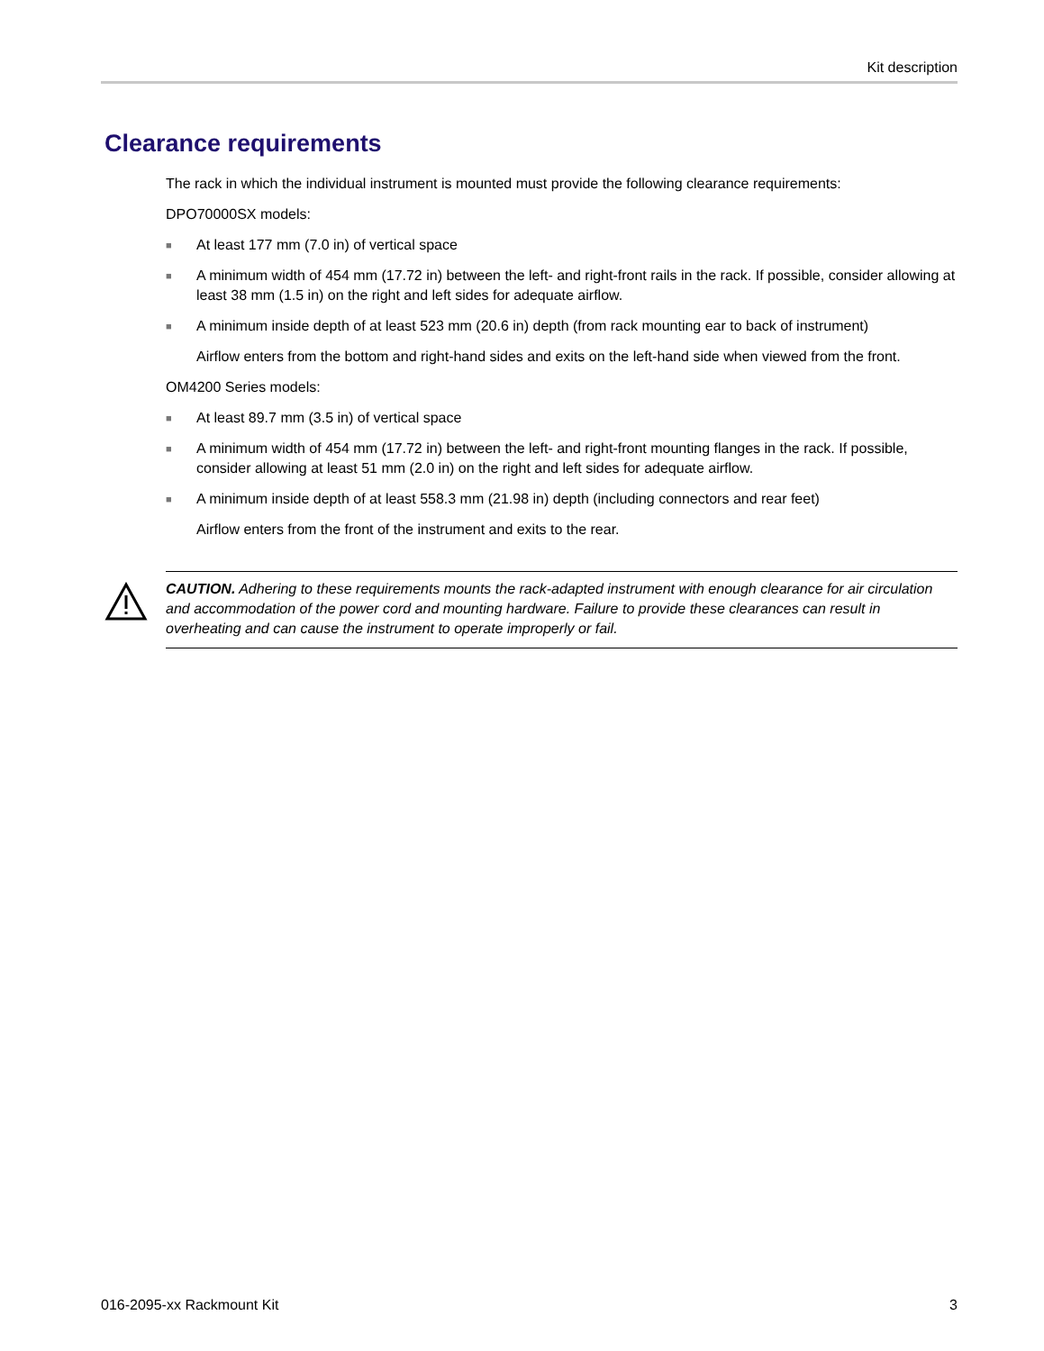Kit description
Clearance requirements
The rack in which the individual instrument is mounted must provide the following clearance requirements:
DPO70000SX models:
■ At least 177 mm (7.0 in) of vertical space
■ A minimum width of 454 mm (17.72 in) between the left- and right-front rails in the rack. If possible, consider allowing at least 38 mm (1.5 in) on the right and left sides for adequate airflow.
■ A minimum inside depth of at least 523 mm (20.6 in) depth (from rack mounting ear to back of instrument)
Airflow enters from the bottom and right-hand sides and exits on the left-hand side when viewed from the front.
OM4200 Series models:
■ At least 89.7 mm (3.5 in) of vertical space
■ A minimum width of 454 mm (17.72 in) between the left- and right-front mounting flanges in the rack. If possible, consider allowing at least 51 mm (2.0 in) on the right and left sides for adequate airflow.
■ A minimum inside depth of at least 558.3 mm (21.98 in) depth (including connectors and rear feet)
Airflow enters from the front of the instrument and exits to the rear.
CAUTION. Adhering to these requirements mounts the rack-adapted instrument with enough clearance for air circulation and accommodation of the power cord and mounting hardware. Failure to provide these clearances can result in overheating and can cause the instrument to operate improperly or fail.
016-2095-xx Rackmount Kit 3